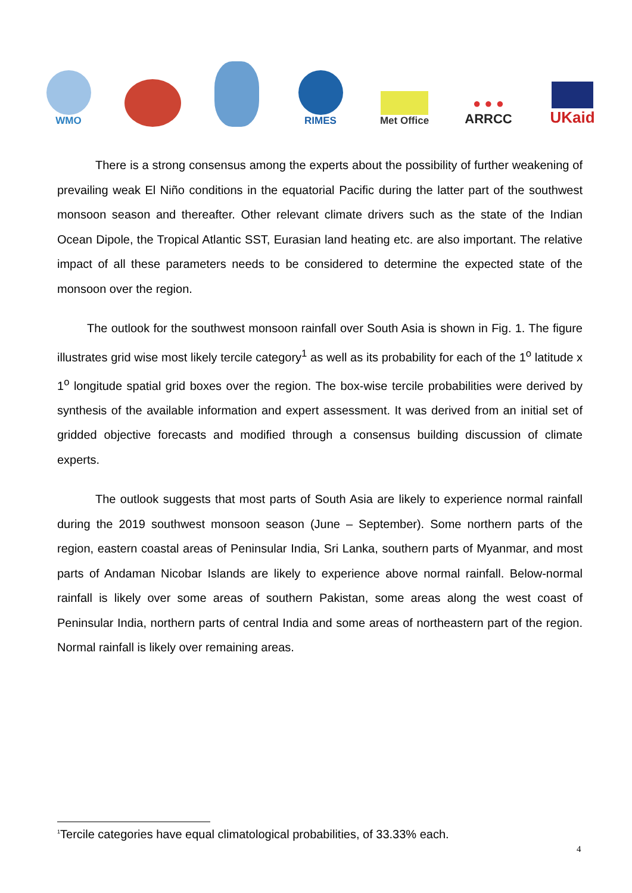WMO RIMES
Met Office
● ● ●
ARRCC
UKaid
There is a strong consensus among the experts about the possibility of further weakening of prevailing weak El Niño conditions in the equatorial Pacific during the latter part of the southwest monsoon season and thereafter. Other relevant climate drivers such as the state of the Indian Ocean Dipole, the Tropical Atlantic SST, Eurasian land heating etc. are also important. The relative impact of all these parameters needs to be considered to determine the expected state of the monsoon over the region.
The outlook for the southwest monsoon rainfall over South Asia is shown in Fig. 1. The figure illustrates grid wise most likely tercile category<sup>1</sup> as well as its probability for each of the 1<sup>o</sup> latitude x 1<sup>o</sup> longitude spatial grid boxes over the region. The box-wise tercile probabilities were derived by synthesis of the available information and expert assessment. It was derived from an initial set of gridded objective forecasts and modified through a consensus building discussion of climate experts.
The outlook suggests that most parts of South Asia are likely to experience normal rainfall during the 2019 southwest monsoon season (June – September). Some northern parts of the region, eastern coastal areas of Peninsular India, Sri Lanka, southern parts of Myanmar, and most parts of Andaman Nicobar Islands are likely to experience above normal rainfall. Below-normal rainfall is likely over some areas of southern Pakistan, some areas along the west coast of Peninsular India, northern parts of central India and some areas of northeastern part of the region. Normal rainfall is likely over remaining areas.
<sup>1</sup> Tercile categories have equal climatological probabilities, of 33.33% each.
4